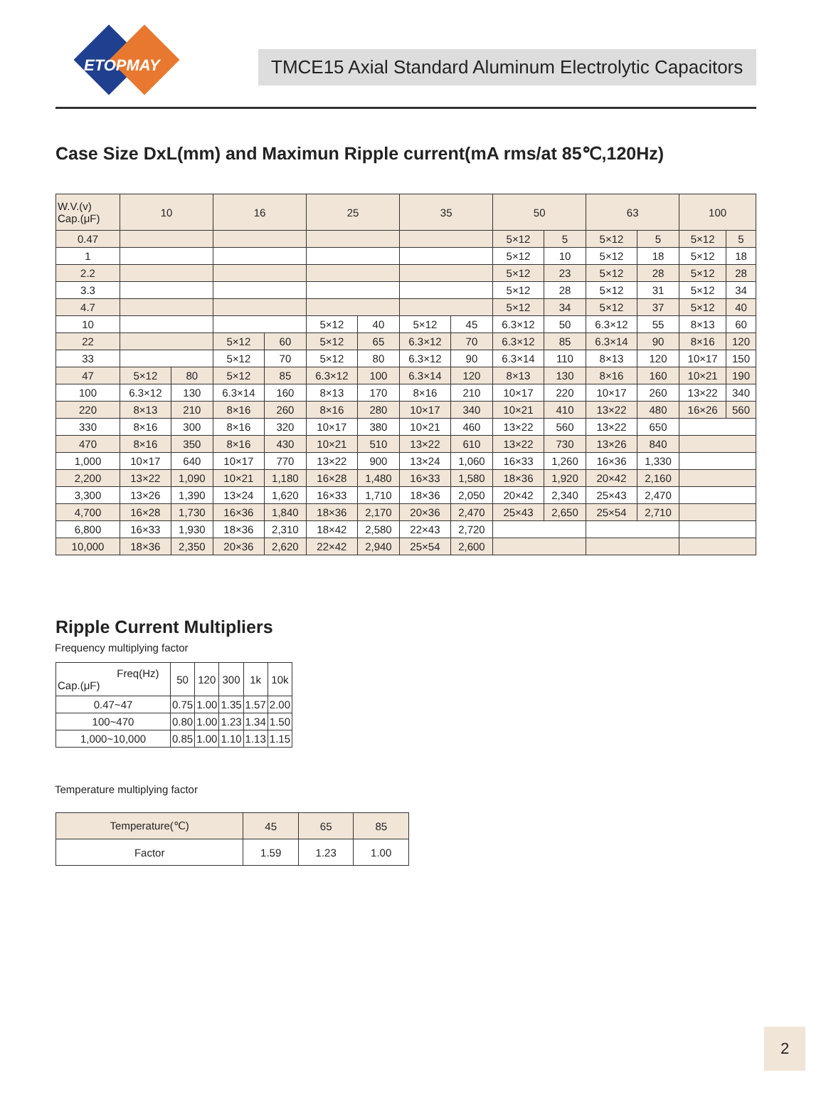ETOPMAY
TMCE15 Axial Standard Aluminum Electrolytic Capacitors
Case Size DxL(mm) and Maximun Ripple current(mA rms/at 85℃,120Hz)
| W.V.(v) Cap.(μF) | 10 | | 16 | | 25 | | 35 | | 50 | | 63 | | 100 | |
| --- | --- | --- | --- | --- | --- | --- | --- | --- | --- | --- | --- | --- | --- | --- |
| 0.47 | | | | | | | | | 5×12 | 5 | 5×12 | 5 | 5×12 | 5 |
| 1 | | | | | | | | | 5×12 | 10 | 5×12 | 18 | 5×12 | 18 |
| 2.2 | | | | | | | | | 5×12 | 23 | 5×12 | 28 | 5×12 | 28 |
| 3.3 | | | | | | | | | 5×12 | 28 | 5×12 | 31 | 5×12 | 34 |
| 4.7 | | | | | | | | | 5×12 | 34 | 5×12 | 37 | 5×12 | 40 |
| 10 | | | | | 5×12 | 40 | 5×12 | 45 | 6.3×12 | 50 | 6.3×12 | 55 | 8×13 | 60 |
| 22 | | | 5×12 | 60 | 5×12 | 65 | 6.3×12 | 70 | 6.3×12 | 85 | 6.3×14 | 90 | 8×16 | 120 |
| 33 | | | 5×12 | 70 | 5×12 | 80 | 6.3×12 | 90 | 6.3×14 | 110 | 8×13 | 120 | 10×17 | 150 |
| 47 | 5×12 | 80 | 5×12 | 85 | 6.3×12 | 100 | 6.3×14 | 120 | 8×13 | 130 | 8×16 | 160 | 10×21 | 190 |
| 100 | 6.3×12 | 130 | 6.3×14 | 160 | 8×13 | 170 | 8×16 | 210 | 10×17 | 220 | 10×17 | 260 | 13×22 | 340 |
| 220 | 8×13 | 210 | 8×16 | 260 | 8×16 | 280 | 10×17 | 340 | 10×21 | 410 | 13×22 | 480 | 16×26 | 560 |
| 330 | 8×16 | 300 | 8×16 | 320 | 10×17 | 380 | 10×21 | 460 | 13×22 | 560 | 13×22 | 650 | | |
| 470 | 8×16 | 350 | 8×16 | 430 | 10×21 | 510 | 13×22 | 610 | 13×22 | 730 | 13×26 | 840 | | |
| 1,000 | 10×17 | 640 | 10×17 | 770 | 13×22 | 900 | 13×24 | 1,060 | 16×33 | 1,260 | 16×36 | 1,330 | | |
| 2,200 | 13×22 | 1,090 | 10×21 | 1,180 | 16×28 | 1,480 | 16×33 | 1,580 | 18×36 | 1,920 | 20×42 | 2,160 | | |
| 3,300 | 13×26 | 1,390 | 13×24 | 1,620 | 16×33 | 1,710 | 18×36 | 2,050 | 20×42 | 2,340 | 25×43 | 2,470 | | |
| 4,700 | 16×28 | 1,730 | 16×36 | 1,840 | 18×36 | 2,170 | 20×36 | 2,470 | 25×43 | 2,650 | 25×54 | 2,710 | | |
| 6,800 | 16×33 | 1,930 | 18×36 | 2,310 | 18×42 | 2,580 | 22×43 | 2,720 | | | | | | |
| 10,000 | 18×36 | 2,350 | 20×36 | 2,620 | 22×42 | 2,940 | 25×54 | 2,600 | | | | | | |
Ripple Current Multipliers
Frequency multiplying factor
| Freq(Hz) Cap.(μF) | 50 | 120 | 300 | 1k | 10k |
| --- | --- | --- | --- | --- | --- |
| 0.47~47 | 0.75 | 1.00 | 1.35 | 1.57 | 2.00 |
| 100~470 | 0.80 | 1.00 | 1.23 | 1.34 | 1.50 |
| 1,000~10,000 | 0.85 | 1.00 | 1.10 | 1.13 | 1.15 |
Temperature multiplying factor
| Temperature(℃) | 45 | 65 | 85 |
| Factor | 1.59 | 1.23 | 1.00 |
2